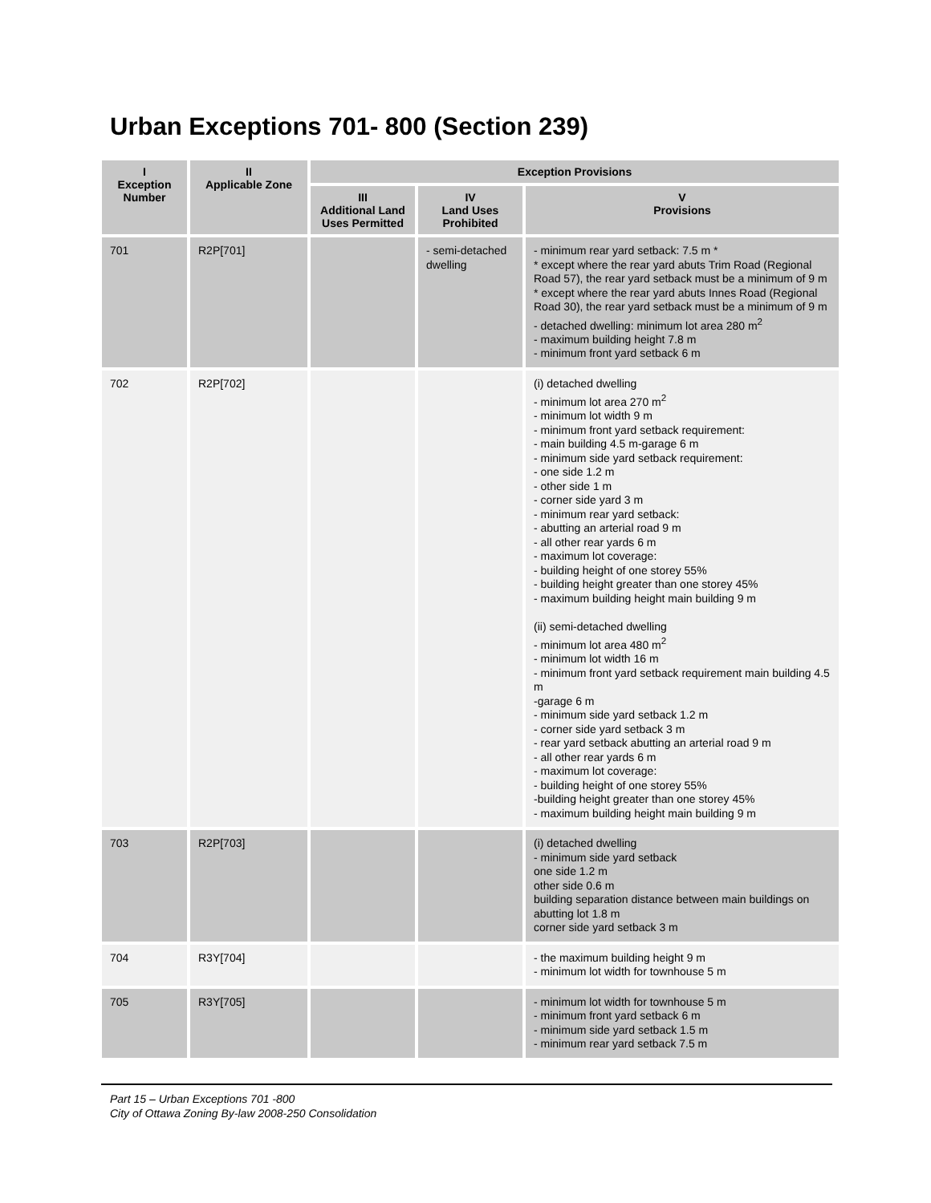Urban Exceptions 701- 800 (Section 239)
| I Exception Number | II Applicable Zone | Exception Provisions | | |
| --- | --- | --- | --- | --- |
| | | III Additional Land Uses Permitted | IV Land Uses Prohibited | V Provisions |
| 701 | R2P[701] | | - semi-detached dwelling | - minimum rear yard setback: 7.5 m * * except where the rear yard abuts Trim Road (Regional Road 57), the rear yard setback must be a minimum of 9 m * except where the rear yard abuts Innes Road (Regional Road 30), the rear yard setback must be a minimum of 9 m - detached dwelling: minimum lot area 280 m<sup>2</sup> - maximum building height 7.8 m - minimum front yard setback 6 m |
| 702 | R2P[702] | | | (i) detached dwelling - minimum lot area 270 m<sup>2</sup> - minimum lot width 9 m - minimum front yard setback requirement: - main building 4.5 m-garage 6 m - minimum side yard setback requirement: - one side 1.2 m - other side 1 m - corner side yard 3 m - minimum rear yard setback: - abutting an arterial road 9 m - all other rear yards 6 m - maximum lot coverage: - building height of one storey 55% - building height greater than one storey 45% - maximum building height main building 9 m (ii) semi-detached dwelling - minimum lot area 480 m<sup>2</sup> - minimum lot width 16 m - minimum front yard setback requirement main building 4.5 m -garage 6 m - minimum side yard setback 1.2 m - corner side yard setback 3 m - rear yard setback abutting an arterial road 9 m - all other rear yards 6 m - maximum lot coverage: - building height of one storey 55% -building height greater than one storey 45% - maximum building height main building 9 m |
| 703 | R2P[703] | | | (i) detached dwelling - minimum side yard setback one side 1.2 m other side 0.6 m building separation distance between main buildings on abutting lot 1.8 m corner side yard setback 3 m |
| 704 | R3Y[704] | | | - the maximum building height 9 m - minimum lot width for townhouse 5 m |
| 705 | R3Y[705] | | | - minimum lot width for townhouse 5 m - minimum front yard setback 6 m - minimum side yard setback 1.5 m - minimum rear yard setback 7.5 m |
Part 15 – Urban Exceptions 701 -800
City of Ottawa Zoning By-law 2008-250 Consolidation